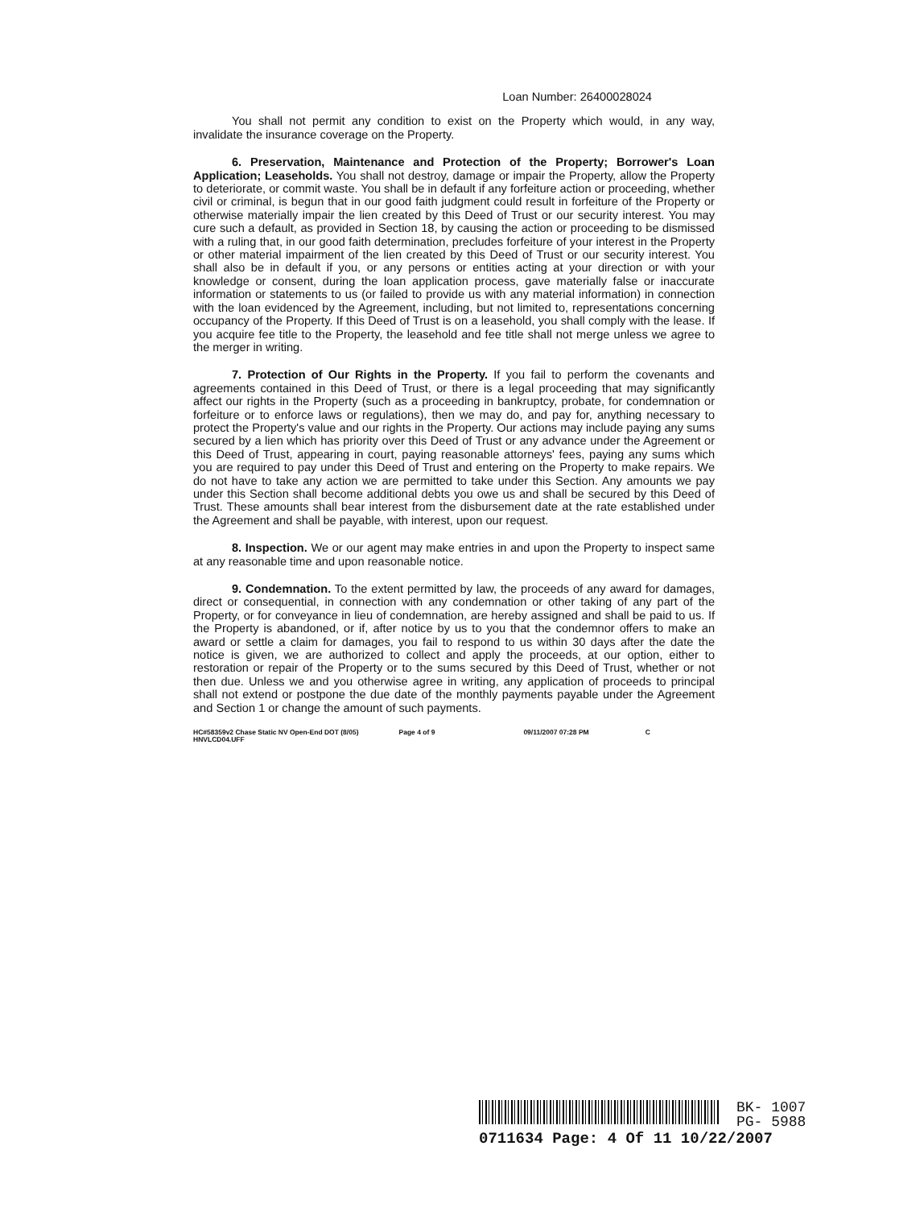Loan Number: 26400028024
You shall not permit any condition to exist on the Property which would, in any way, invalidate the insurance coverage on the Property.
6. Preservation, Maintenance and Protection of the Property; Borrower's Loan Application; Leaseholds. You shall not destroy, damage or impair the Property, allow the Property to deteriorate, or commit waste. You shall be in default if any forfeiture action or proceeding, whether civil or criminal, is begun that in our good faith judgment could result in forfeiture of the Property or otherwise materially impair the lien created by this Deed of Trust or our security interest. You may cure such a default, as provided in Section 18, by causing the action or proceeding to be dismissed with a ruling that, in our good faith determination, precludes forfeiture of your interest in the Property or other material impairment of the lien created by this Deed of Trust or our security interest. You shall also be in default if you, or any persons or entities acting at your direction or with your knowledge or consent, during the loan application process, gave materially false or inaccurate information or statements to us (or failed to provide us with any material information) in connection with the loan evidenced by the Agreement, including, but not limited to, representations concerning occupancy of the Property. If this Deed of Trust is on a leasehold, you shall comply with the lease. If you acquire fee title to the Property, the leasehold and fee title shall not merge unless we agree to the merger in writing.
7. Protection of Our Rights in the Property. If you fail to perform the covenants and agreements contained in this Deed of Trust, or there is a legal proceeding that may significantly affect our rights in the Property (such as a proceeding in bankruptcy, probate, for condemnation or forfeiture or to enforce laws or regulations), then we may do, and pay for, anything necessary to protect the Property's value and our rights in the Property. Our actions may include paying any sums secured by a lien which has priority over this Deed of Trust or any advance under the Agreement or this Deed of Trust, appearing in court, paying reasonable attorneys' fees, paying any sums which you are required to pay under this Deed of Trust and entering on the Property to make repairs. We do not have to take any action we are permitted to take under this Section. Any amounts we pay under this Section shall become additional debts you owe us and shall be secured by this Deed of Trust. These amounts shall bear interest from the disbursement date at the rate established under the Agreement and shall be payable, with interest, upon our request.
8. Inspection. We or our agent may make entries in and upon the Property to inspect same at any reasonable time and upon reasonable notice.
9. Condemnation. To the extent permitted by law, the proceeds of any award for damages, direct or consequential, in connection with any condemnation or other taking of any part of the Property, or for conveyance in lieu of condemnation, are hereby assigned and shall be paid to us. If the Property is abandoned, or if, after notice by us to you that the condemnor offers to make an award or settle a claim for damages, you fail to respond to us within 30 days after the date the notice is given, we are authorized to collect and apply the proceeds, at our option, either to restoration or repair of the Property or to the sums secured by this Deed of Trust, whether or not then due. Unless we and you otherwise agree in writing, any application of proceeds to principal shall not extend or postpone the due date of the monthly payments payable under the Agreement and Section 1 or change the amount of such payments.
HC#58359v2 Chase Static NV Open-End DOT (8/05)
HNVLCD04.UFF
Page 4 of 9 09/11/2007 07:28 PM C
BK- 1007
PG- 5988
0711634 Page: 4 Of 11 10/22/2007